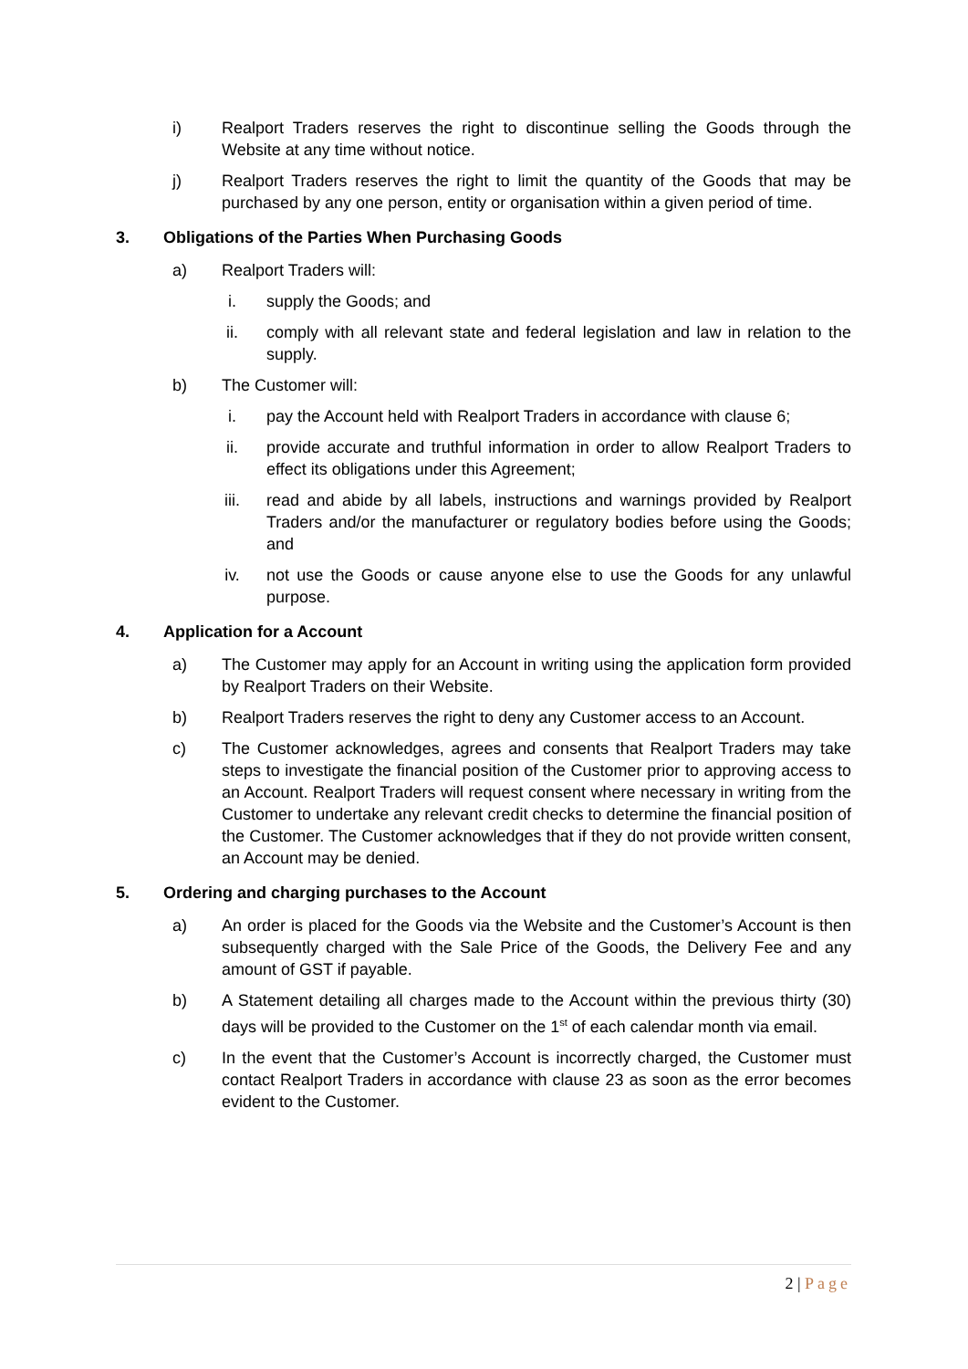i) Realport Traders reserves the right to discontinue selling the Goods through the Website at any time without notice.
j) Realport Traders reserves the right to limit the quantity of the Goods that may be purchased by any one person, entity or organisation within a given period of time.
3. Obligations of the Parties When Purchasing Goods
a) Realport Traders will:
i. supply the Goods; and
ii. comply with all relevant state and federal legislation and law in relation to the supply.
b) The Customer will:
i. pay the Account held with Realport Traders in accordance with clause 6;
ii. provide accurate and truthful information in order to allow Realport Traders to effect its obligations under this Agreement;
iii. read and abide by all labels, instructions and warnings provided by Realport Traders and/or the manufacturer or regulatory bodies before using the Goods; and
iv. not use the Goods or cause anyone else to use the Goods for any unlawful purpose.
4. Application for a Account
a) The Customer may apply for an Account in writing using the application form provided by Realport Traders on their Website.
b) Realport Traders reserves the right to deny any Customer access to an Account.
c) The Customer acknowledges, agrees and consents that Realport Traders may take steps to investigate the financial position of the Customer prior to approving access to an Account. Realport Traders will request consent where necessary in writing from the Customer to undertake any relevant credit checks to determine the financial position of the Customer. The Customer acknowledges that if they do not provide written consent, an Account may be denied.
5. Ordering and charging purchases to the Account
a) An order is placed for the Goods via the Website and the Customer’s Account is then subsequently charged with the Sale Price of the Goods, the Delivery Fee and any amount of GST if payable.
b) A Statement detailing all charges made to the Account within the previous thirty (30) days will be provided to the Customer on the 1<sup>st</sup> of each calendar month via email.
c) In the event that the Customer’s Account is incorrectly charged, the Customer must contact Realport Traders in accordance with clause 23 as soon as the error becomes evident to the Customer.
2 | Page